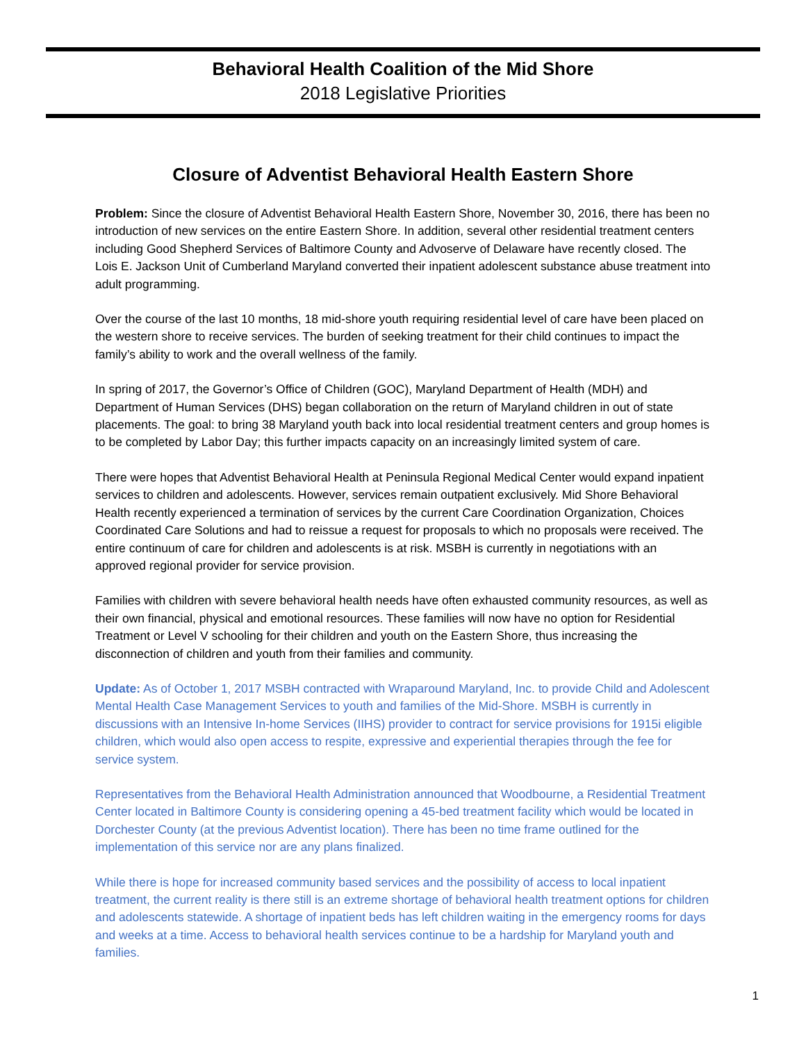Behavioral Health Coalition of the Mid Shore
2018 Legislative Priorities
Closure of Adventist Behavioral Health Eastern Shore
Problem: Since the closure of Adventist Behavioral Health Eastern Shore, November 30, 2016, there has been no introduction of new services on the entire Eastern Shore. In addition, several other residential treatment centers including Good Shepherd Services of Baltimore County and Advoserve of Delaware have recently closed. The Lois E. Jackson Unit of Cumberland Maryland converted their inpatient adolescent substance abuse treatment into adult programming.
Over the course of the last 10 months, 18 mid-shore youth requiring residential level of care have been placed on the western shore to receive services. The burden of seeking treatment for their child continues to impact the family’s ability to work and the overall wellness of the family.
In spring of 2017, the Governor’s Office of Children (GOC), Maryland Department of Health (MDH) and Department of Human Services (DHS) began collaboration on the return of Maryland children in out of state placements. The goal: to bring 38 Maryland youth back into local residential treatment centers and group homes is to be completed by Labor Day; this further impacts capacity on an increasingly limited system of care.
There were hopes that Adventist Behavioral Health at Peninsula Regional Medical Center would expand inpatient services to children and adolescents. However, services remain outpatient exclusively. Mid Shore Behavioral Health recently experienced a termination of services by the current Care Coordination Organization, Choices Coordinated Care Solutions and had to reissue a request for proposals to which no proposals were received. The entire continuum of care for children and adolescents is at risk. MSBH is currently in negotiations with an approved regional provider for service provision.
Families with children with severe behavioral health needs have often exhausted community resources, as well as their own financial, physical and emotional resources. These families will now have no option for Residential Treatment or Level V schooling for their children and youth on the Eastern Shore, thus increasing the disconnection of children and youth from their families and community.
Update: As of October 1, 2017 MSBH contracted with Wraparound Maryland, Inc. to provide Child and Adolescent Mental Health Case Management Services to youth and families of the Mid-Shore. MSBH is currently in discussions with an Intensive In-home Services (IIHS) provider to contract for service provisions for 1915i eligible children, which would also open access to respite, expressive and experiential therapies through the fee for service system.
Representatives from the Behavioral Health Administration announced that Woodbourne, a Residential Treatment Center located in Baltimore County is considering opening a 45-bed treatment facility which would be located in Dorchester County (at the previous Adventist location). There has been no time frame outlined for the implementation of this service nor are any plans finalized.
While there is hope for increased community based services and the possibility of access to local inpatient treatment, the current reality is there still is an extreme shortage of behavioral health treatment options for children and adolescents statewide. A shortage of inpatient beds has left children waiting in the emergency rooms for days and weeks at a time. Access to behavioral health services continue to be a hardship for Maryland youth and families.
1